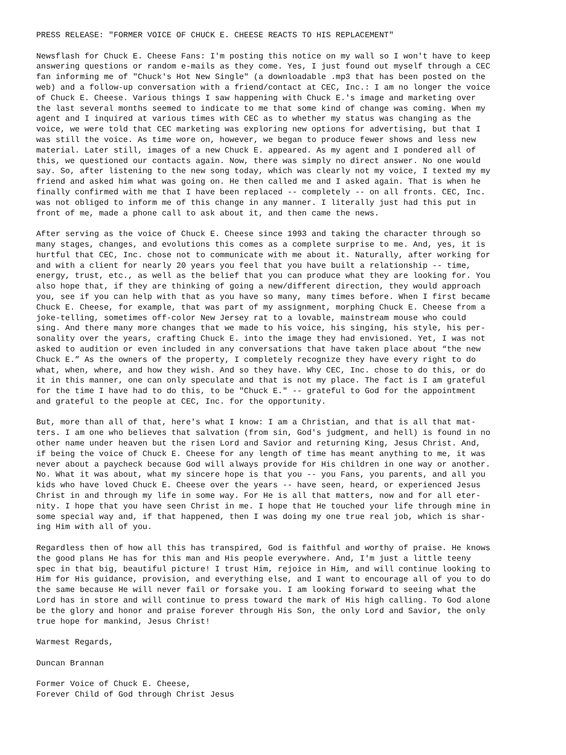PRESS RELEASE: "FORMER VOICE OF CHUCK E. CHEESE REACTS TO HIS REPLACEMENT"
Newsflash for Chuck E. Cheese Fans: I'm posting this notice on my wall so I won't have to keep answering questions or random e-mails as they come. Yes, I just found out myself through a CEC fan informing me of "Chuck's Hot New Single" (a downloadable .mp3 that has been posted on the web) and a follow-up conversation with a friend/contact at CEC, Inc.: I am no longer the voice of Chuck E. Cheese. Various things I saw happening with Chuck E.'s image and marketing over the last several months seemed to indicate to me that some kind of change was coming. When my agent and I inquired at various times with CEC as to whether my status was changing as the voice, we were told that CEC marketing was exploring new options for advertising, but that I was still the voice. As time wore on, however, we began to produce fewer shows and less new material. Later still, images of a new Chuck E. appeared. As my agent and I pondered all of this, we questioned our contacts again. Now, there was simply no direct answer. No one would say. So, after listening to the new song today, which was clearly not my voice, I texted my my friend and asked him what was going on. He then called me and I asked again. That is when he finally confirmed with me that I have been replaced -- completely -- on all fronts. CEC, Inc. was not obliged to inform me of this change in any manner. I literally just had this put in front of me, made a phone call to ask about it, and then came the news.
After serving as the voice of Chuck E. Cheese since 1993 and taking the character through so many stages, changes, and evolutions this comes as a complete surprise to me. And, yes, it is hurtful that CEC, Inc. chose not to communicate with me about it. Naturally, after working for and with a client for nearly 20 years you feel that you have built a relationship -- time, energy, trust, etc., as well as the belief that you can produce what they are looking for. You also hope that, if they are thinking of going a new/different direction, they would approach you, see if you can help with that as you have so many, many times before. When I first became Chuck E. Cheese, for example, that was part of my assignment, morphing Chuck E. Cheese from a joke-telling, sometimes off-color New Jersey rat to a lovable, mainstream mouse who could sing. And there many more changes that we made to his voice, his singing, his style, his per- sonality over the years, crafting Chuck E. into the image they had envisioned. Yet, I was not asked to audition or even included in any conversations that have taken place about “the new Chuck E.” As the owners of the property, I completely recognize they have every right to do what, when, where, and how they wish. And so they have. Why CEC, Inc. chose to do this, or do it in this manner, one can only speculate and that is not my place. The fact is I am grateful for the time I have had to do this, to be "Chuck E." -- grateful to God for the appointment and grateful to the people at CEC, Inc. for the opportunity.
But, more than all of that, here's what I know: I am a Christian, and that is all that mat- ters. I am one who believes that salvation (from sin, God's judgment, and hell) is found in no other name under heaven but the risen Lord and Savior and returning King, Jesus Christ. And, if being the voice of Chuck E. Cheese for any length of time has meant anything to me, it was never about a paycheck because God will always provide for His children in one way or another. No. What it was about, what my sincere hope is that you -- you Fans, you parents, and all you kids who have loved Chuck E. Cheese over the years -- have seen, heard, or experienced Jesus Christ in and through my life in some way. For He is all that matters, now and for all eter- nity. I hope that you have seen Christ in me. I hope that He touched your life through mine in some special way and, if that happened, then I was doing my one true real job, which is shar- ing Him with all of you.
Regardless then of how all this has transpired, God is faithful and worthy of praise. He knows the good plans He has for this man and His people everywhere. And, I'm just a little teeny spec in that big, beautiful picture! I trust Him, rejoice in Him, and will continue looking to Him for His guidance, provision, and everything else, and I want to encourage all of you to do the same because He will never fail or forsake you. I am looking forward to seeing what the Lord has in store and will continue to press toward the mark of His high calling. To God alone be the glory and honor and praise forever through His Son, the only Lord and Savior, the only true hope for mankind, Jesus Christ!
Warmest Regards,
Duncan Brannan
Former Voice of Chuck E. Cheese, Forever Child of God through Christ Jesus